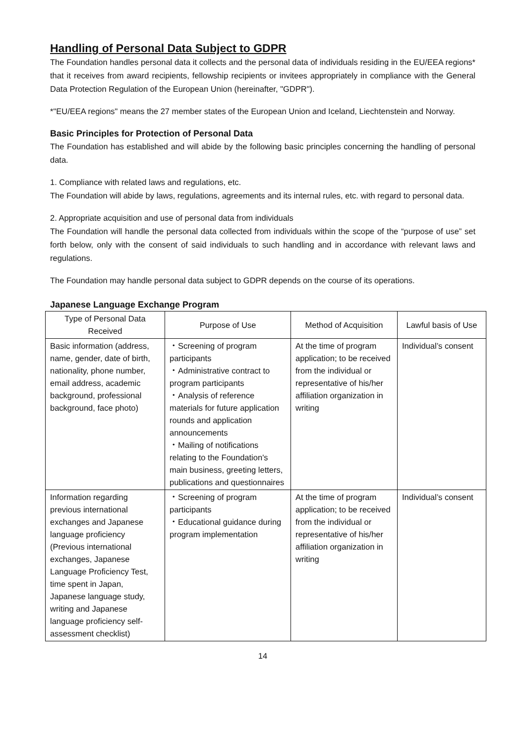Handling of Personal Data Subject to GDPR
The Foundation handles personal data it collects and the personal data of individuals residing in the EU/EEA regions* that it receives from award recipients, fellowship recipients or invitees appropriately in compliance with the General Data Protection Regulation of the European Union (hereinafter, "GDPR").
*"EU/EEA regions" means the 27 member states of the European Union and Iceland, Liechtenstein and Norway.
Basic Principles for Protection of Personal Data
The Foundation has established and will abide by the following basic principles concerning the handling of personal data.
1. Compliance with related laws and regulations, etc.
The Foundation will abide by laws, regulations, agreements and its internal rules, etc. with regard to personal data.
2. Appropriate acquisition and use of personal data from individuals
The Foundation will handle the personal data collected from individuals within the scope of the “purpose of use” set forth below, only with the consent of said individuals to such handling and in accordance with relevant laws and regulations.
The Foundation may handle personal data subject to GDPR depends on the course of its operations.
Japanese Language Exchange Program
| Type of Personal Data Received | Purpose of Use | Method of Acquisition | Lawful basis of Use |
| --- | --- | --- | --- |
| Basic information (address, name, gender, date of birth, nationality, phone number, email address, academic background, professional background, face photo) | ・Screening of program participants ・Administrative contract to program participants ・Analysis of reference materials for future application rounds and application announcements ・Mailing of notifications relating to the Foundation's main business, greeting letters, publications and questionnaires | At the time of program application; to be received from the individual or representative of his/her affiliation organization in writing | Individual’s consent |
| Information regarding previous international exchanges and Japanese language proficiency (Previous international exchanges, Japanese Language Proficiency Test, time spent in Japan, Japanese language study, writing and Japanese language proficiency self-assessment checklist) | ・Screening of program participants ・Educational guidance during program implementation | At the time of program application; to be received from the individual or representative of his/her affiliation organization in writing | Individual’s consent |
14